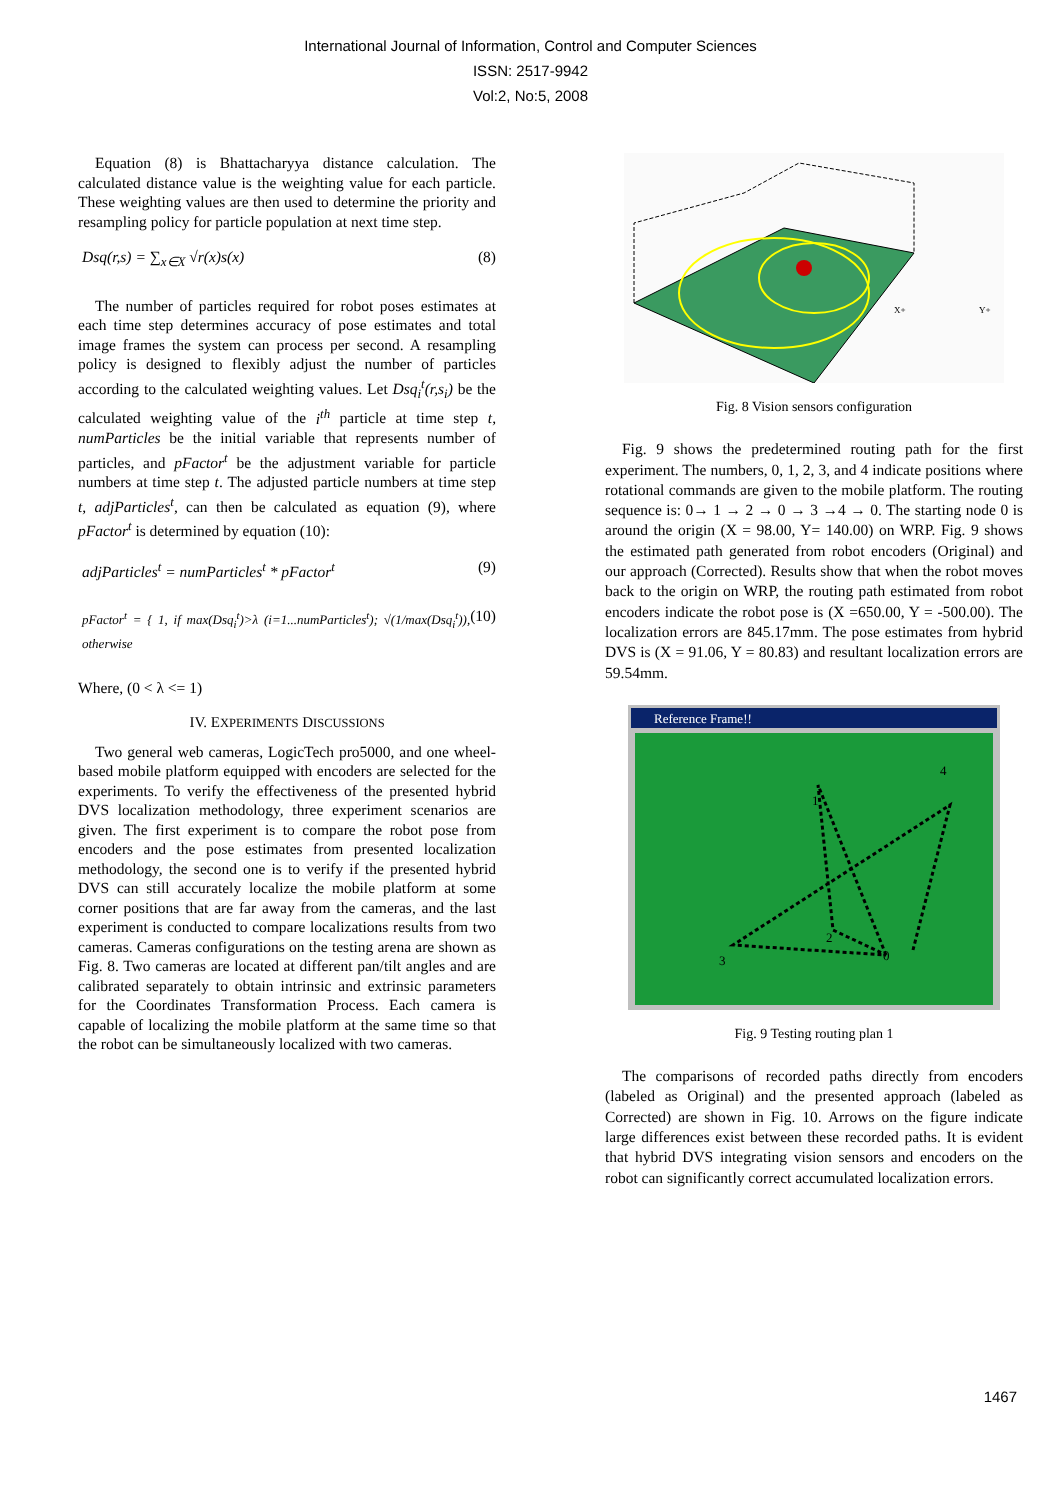International Journal of Information, Control and Computer Sciences
ISSN: 2517-9942
Vol:2, No:5, 2008
Equation (8) is Bhattacharyya distance calculation. The calculated distance value is the weighting value for each particle. These weighting values are then used to determine the priority and resampling policy for particle population at next time step.
Dsq(r,s) = ∑<sub>x∈X</sub> √r(x)s(x) (8)
The number of particles required for robot poses estimates at each time step determines accuracy of pose estimates and total image frames the system can process per second. A resampling policy is designed to flexibly adjust the number of particles according to the calculated weighting values. Let Dsq<sub>i</sub><sup>t</sup>(r,s<sub>i</sub>) be the calculated weighting value of the i<sup>th</sup> particle at time step t, numParticles be the initial variable that represents number of particles, and pFactor<sup>t</sup> be the adjustment variable for particle numbers at time step t. The adjusted particle numbers at time step t, adjParticles<sup>t</sup>, can then be calculated as equation (9), where pFactor<sup>t</sup> is determined by equation (10):
adjParticles<sup>t</sup> = numParticles<sup>t</sup> * pFactor<sup>t</sup> (9)
pFactor<sup>t</sup> = { 1, if max(Dsq<sub>i</sub><sup>t</sup>)>λ (i=1...numParticles<sup>t</sup>); √(1/max(Dsq<sub>i</sub><sup>t</sup>)), otherwise (10)
Where, (0 < λ <= 1)
IV. EXPERIMENTS DISCUSSIONS
Two general web cameras, LogicTech pro5000, and one wheel-based mobile platform equipped with encoders are selected for the experiments. To verify the effectiveness of the presented hybrid DVS localization methodology, three experiment scenarios are given. The first experiment is to compare the robot pose from encoders and the pose estimates from presented localization methodology, the second one is to verify if the presented hybrid DVS can still accurately localize the mobile platform at some corner positions that are far away from the cameras, and the last experiment is conducted to compare localizations results from two cameras. Cameras configurations on the testing arena are shown as Fig. 8. Two cameras are located at different pan/tilt angles and are calibrated separately to obtain intrinsic and extrinsic parameters for the Coordinates Transformation Process. Each camera is capable of localizing the mobile platform at the same time so that the robot can be simultaneously localized with two cameras.
X+
Y+
Fig. 8 Vision sensors configuration
Fig. 9 shows the predetermined routing path for the first experiment. The numbers, 0, 1, 2, 3, and 4 indicate positions where rotational commands are given to the mobile platform. The routing sequence is: 0→ 1 → 2 → 0 → 3 →4 → 0. The starting node 0 is around the origin (X = 98.00, Y= 140.00) on WRP. Fig. 9 shows the estimated path generated from robot encoders (Original) and our approach (Corrected). Results show that when the robot moves back to the origin on WRP, the routing path estimated from robot encoders indicate the robot pose is (X =650.00, Y = -500.00). The localization errors are 845.17mm. The pose estimates from hybrid DVS is (X = 91.06, Y = 80.83) and resultant localization errors are 59.54mm.
Reference Frame!!
0
1
2
3
4
Fig. 9 Testing routing plan 1
The comparisons of recorded paths directly from encoders (labeled as Original) and the presented approach (labeled as Corrected) are shown in Fig. 10. Arrows on the figure indicate large differences exist between these recorded paths. It is evident that hybrid DVS integrating vision sensors and encoders on the robot can significantly correct accumulated localization errors.
1467